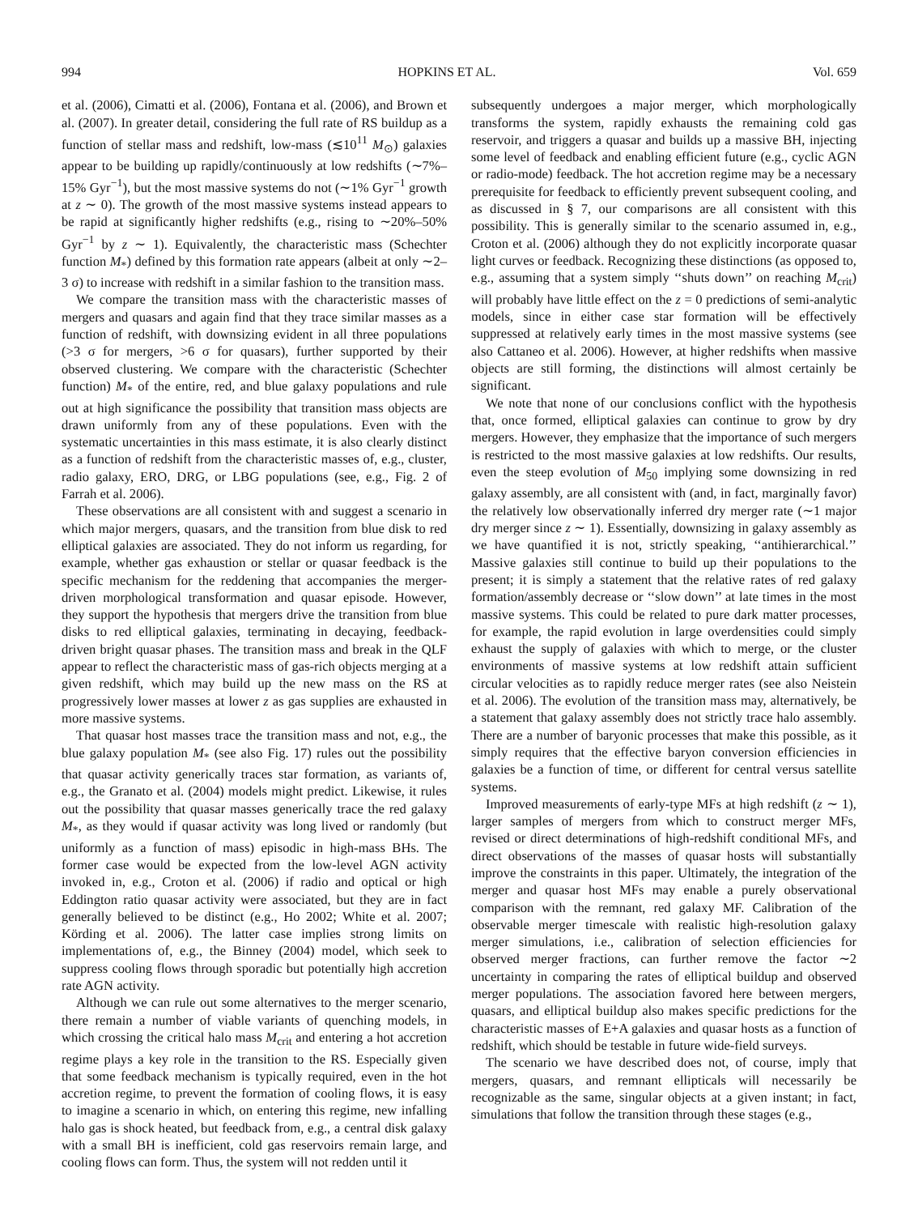994 HOPKINS ET AL. Vol. 659
et al. (2006), Cimatti et al. (2006), Fontana et al. (2006), and Brown et al. (2007). In greater detail, considering the full rate of RS buildup as a function of stellar mass and redshift, low-mass (≲10<sup>11</sup> M<sub>⊙</sub>) galaxies appear to be building up rapidly/continuously at low redshifts (∼7%–15% Gyr<sup>−1</sup>), but the most massive systems do not (∼1% Gyr<sup>−1</sup> growth at z ∼ 0). The growth of the most massive systems instead appears to be rapid at significantly higher redshifts (e.g., rising to ∼20%–50% Gyr<sup>−1</sup> by z ∼ 1). Equivalently, the characteristic mass (Schechter function M<sub>*</sub>) defined by this formation rate appears (albeit at only ∼2–3 σ) to increase with redshift in a similar fashion to the transition mass.
We compare the transition mass with the characteristic masses of mergers and quasars and again find that they trace similar masses as a function of redshift, with downsizing evident in all three populations (>3 σ for mergers, >6 σ for quasars), further supported by their observed clustering. We compare with the characteristic (Schechter function) M<sub>*</sub> of the entire, red, and blue galaxy populations and rule out at high significance the possibility that transition mass objects are drawn uniformly from any of these populations. Even with the systematic uncertainties in this mass estimate, it is also clearly distinct as a function of redshift from the characteristic masses of, e.g., cluster, radio galaxy, ERO, DRG, or LBG populations (see, e.g., Fig. 2 of Farrah et al. 2006).
These observations are all consistent with and suggest a scenario in which major mergers, quasars, and the transition from blue disk to red elliptical galaxies are associated. They do not inform us regarding, for example, whether gas exhaustion or stellar or quasar feedback is the specific mechanism for the reddening that accompanies the merger-driven morphological transformation and quasar episode. However, they support the hypothesis that mergers drive the transition from blue disks to red elliptical galaxies, terminating in decaying, feedback-driven bright quasar phases. The transition mass and break in the QLF appear to reflect the characteristic mass of gas-rich objects merging at a given redshift, which may build up the new mass on the RS at progressively lower masses at lower z as gas supplies are exhausted in more massive systems.
That quasar host masses trace the transition mass and not, e.g., the blue galaxy population M<sub>*</sub> (see also Fig. 17) rules out the possibility that quasar activity generically traces star formation, as variants of, e.g., the Granato et al. (2004) models might predict. Likewise, it rules out the possibility that quasar masses generically trace the red galaxy M<sub>*</sub>, as they would if quasar activity was long lived or randomly (but uniformly as a function of mass) episodic in high-mass BHs. The former case would be expected from the low-level AGN activity invoked in, e.g., Croton et al. (2006) if radio and optical or high Eddington ratio quasar activity were associated, but they are in fact generally believed to be distinct (e.g., Ho 2002; White et al. 2007; Körding et al. 2006). The latter case implies strong limits on implementations of, e.g., the Binney (2004) model, which seek to suppress cooling flows through sporadic but potentially high accretion rate AGN activity.
Although we can rule out some alternatives to the merger scenario, there remain a number of viable variants of quenching models, in which crossing the critical halo mass M<sub>crit</sub> and entering a hot accretion regime plays a key role in the transition to the RS. Especially given that some feedback mechanism is typically required, even in the hot accretion regime, to prevent the formation of cooling flows, it is easy to imagine a scenario in which, on entering this regime, new infalling halo gas is shock heated, but feedback from, e.g., a central disk galaxy with a small BH is inefficient, cold gas reservoirs remain large, and cooling flows can form. Thus, the system will not redden until it
subsequently undergoes a major merger, which morphologically transforms the system, rapidly exhausts the remaining cold gas reservoir, and triggers a quasar and builds up a massive BH, injecting some level of feedback and enabling efficient future (e.g., cyclic AGN or radio-mode) feedback. The hot accretion regime may be a necessary prerequisite for feedback to efficiently prevent subsequent cooling, and as discussed in § 7, our comparisons are all consistent with this possibility. This is generally similar to the scenario assumed in, e.g., Croton et al. (2006) although they do not explicitly incorporate quasar light curves or feedback. Recognizing these distinctions (as opposed to, e.g., assuming that a system simply ‘‘shuts down’’ on reaching M<sub>crit</sub>) will probably have little effect on the z = 0 predictions of semi-analytic models, since in either case star formation will be effectively suppressed at relatively early times in the most massive systems (see also Cattaneo et al. 2006). However, at higher redshifts when massive objects are still forming, the distinctions will almost certainly be significant.
We note that none of our conclusions conflict with the hypothesis that, once formed, elliptical galaxies can continue to grow by dry mergers. However, they emphasize that the importance of such mergers is restricted to the most massive galaxies at low redshifts. Our results, even the steep evolution of M<sub>50</sub> implying some downsizing in red galaxy assembly, are all consistent with (and, in fact, marginally favor) the relatively low observationally inferred dry merger rate (∼1 major dry merger since z ∼ 1). Essentially, downsizing in galaxy assembly as we have quantified it is not, strictly speaking, ‘‘antihierarchical.’’ Massive galaxies still continue to build up their populations to the present; it is simply a statement that the relative rates of red galaxy formation/assembly decrease or ‘‘slow down’’ at late times in the most massive systems. This could be related to pure dark matter processes, for example, the rapid evolution in large overdensities could simply exhaust the supply of galaxies with which to merge, or the cluster environments of massive systems at low redshift attain sufficient circular velocities as to rapidly reduce merger rates (see also Neistein et al. 2006). The evolution of the transition mass may, alternatively, be a statement that galaxy assembly does not strictly trace halo assembly. There are a number of baryonic processes that make this possible, as it simply requires that the effective baryon conversion efficiencies in galaxies be a function of time, or different for central versus satellite systems.
Improved measurements of early-type MFs at high redshift (z ∼ 1), larger samples of mergers from which to construct merger MFs, revised or direct determinations of high-redshift conditional MFs, and direct observations of the masses of quasar hosts will substantially improve the constraints in this paper. Ultimately, the integration of the merger and quasar host MFs may enable a purely observational comparison with the remnant, red galaxy MF. Calibration of the observable merger timescale with realistic high-resolution galaxy merger simulations, i.e., calibration of selection efficiencies for observed merger fractions, can further remove the factor ∼2 uncertainty in comparing the rates of elliptical buildup and observed merger populations. The association favored here between mergers, quasars, and elliptical buildup also makes specific predictions for the characteristic masses of E+A galaxies and quasar hosts as a function of redshift, which should be testable in future wide-field surveys.
The scenario we have described does not, of course, imply that mergers, quasars, and remnant ellipticals will necessarily be recognizable as the same, singular objects at a given instant; in fact, simulations that follow the transition through these stages (e.g.,